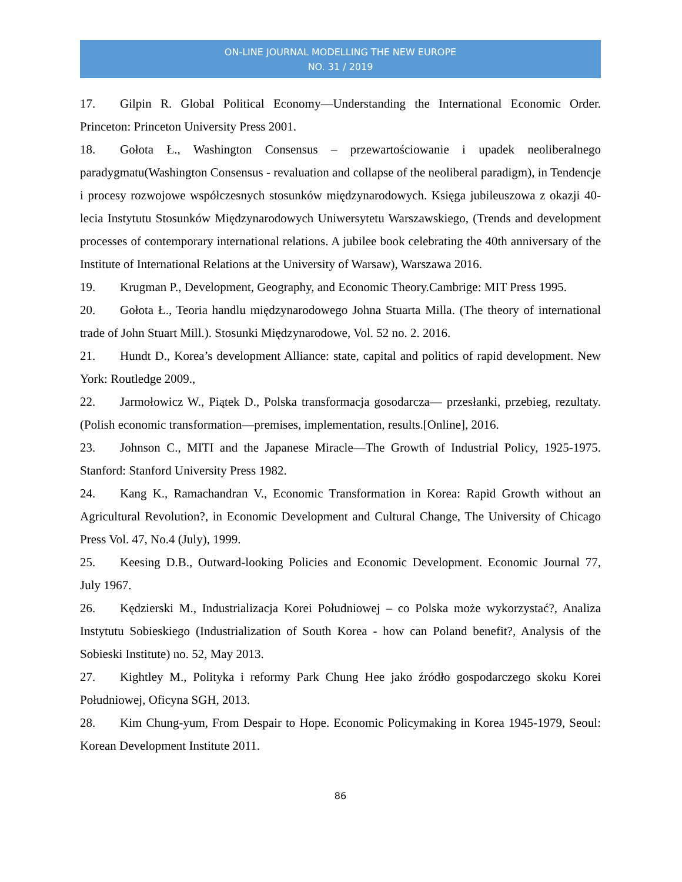ON-LINE JOURNAL MODELLING THE NEW EUROPE
NO. 31 / 2019
17. Gilpin R. Global Political Economy—Understanding the International Economic Order. Princeton: Princeton University Press 2001.
18. Gołota Ł., Washington Consensus – przewartościowanie i upadek neoliberalnego paradygmatu(Washington Consensus - revaluation and collapse of the neoliberal paradigm), in Tendencje i procesy rozwojowe współczesnych stosunków międzynarodowych. Księga jubileuszowa z okazji 40-lecia Instytutu Stosunków Międzynarodowych Uniwersytetu Warszawskiego, (Trends and development processes of contemporary international relations. A jubilee book celebrating the 40th anniversary of the Institute of International Relations at the University of Warsaw), Warszawa 2016.
19. Krugman P., Development, Geography, and Economic Theory.Cambrige: MIT Press 1995.
20. Gołota Ł., Teoria handlu międzynarodowego Johna Stuarta Milla. (The theory of international trade of John Stuart Mill.). Stosunki Międzynarodowe, Vol. 52 no. 2. 2016.
21. Hundt D., Korea’s development Alliance: state, capital and politics of rapid development. New York: Routledge 2009.,
22. Jarmołowicz W., Piątek D., Polska transformacja gosodarcza— przesłanki, przebieg, rezultaty. (Polish economic transformation—premises, implementation, results.[Online], 2016.
23. Johnson C., MITI and the Japanese Miracle—The Growth of Industrial Policy, 1925-1975. Stanford: Stanford University Press 1982.
24. Kang K., Ramachandran V., Economic Transformation in Korea: Rapid Growth without an Agricultural Revolution?, in Economic Development and Cultural Change, The University of Chicago Press Vol. 47, No.4 (July), 1999.
25. Keesing D.B., Outward-looking Policies and Economic Development. Economic Journal 77, July 1967.
26. Kędzierski M., Industrializacja Korei Południowej – co Polska może wykorzystać?, Analiza Instytutu Sobieskiego (Industrialization of South Korea - how can Poland benefit?, Analysis of the Sobieski Institute) no. 52, May 2013.
27. Kightley M., Polityka i reformy Park Chung Hee jako źródło gospodarczego skoku Korei Południowej, Oficyna SGH, 2013.
28. Kim Chung-yum, From Despair to Hope. Economic Policymaking in Korea 1945-1979, Seoul: Korean Development Institute 2011.
86